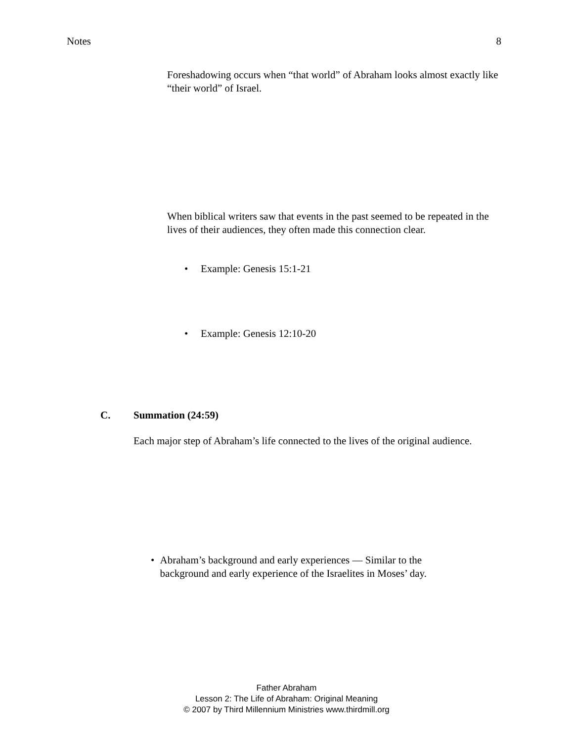Notes 8
Foreshadowing occurs when “that world” of Abraham looks almost exactly like “their world” of Israel.
When biblical writers saw that events in the past seemed to be repeated in the lives of their audiences, they often made this connection clear.
• Example: Genesis 15:1-21
• Example: Genesis 12:10-20
C. Summation (24:59)
Each major step of Abraham’s life connected to the lives of the original audience.
• Abraham’s background and early experiences — Similar to the background and early experience of the Israelites in Moses’ day.
Father Abraham
Lesson 2: The Life of Abraham: Original Meaning
© 2007 by Third Millennium Ministries www.thirdmill.org